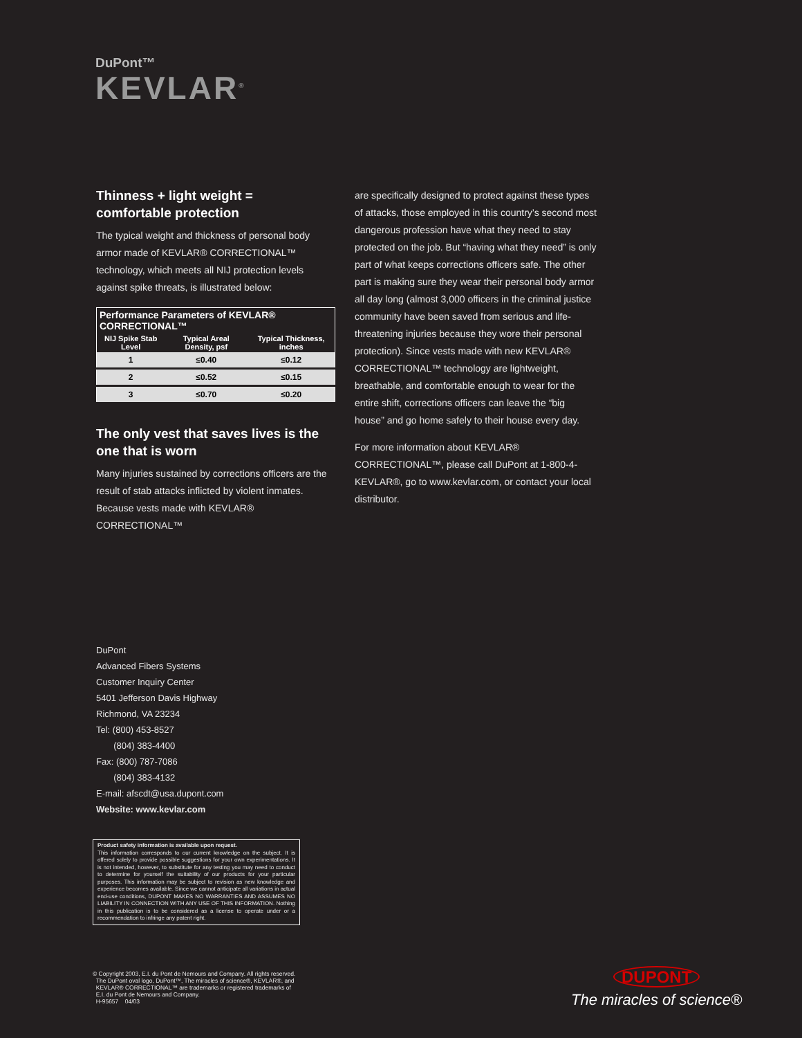DuPont™
KEVLAR<sup>®</sup>
Thinness + light weight = comfortable protection
The typical weight and thickness of personal body armor made of KEVLAR® CORRECTIONAL™ technology, which meets all NIJ protection levels against spike threats, is illustrated below:
| Performance Parameters of KEVLAR® CORRECTIONAL™ | | |
| --- | --- | --- |
| NIJ Spike Stab Level | Typical Areal Density, psf | Typical Thickness, inches |
| 1 | ≤0.40 | ≤0.12 |
| 2 | ≤0.52 | ≤0.15 |
| 3 | ≤0.70 | ≤0.20 |
The only vest that saves lives is the one that is worn
Many injuries sustained by corrections officers are the result of stab attacks inflicted by violent inmates. Because vests made with KEVLAR® CORRECTIONAL™
are specifically designed to protect against these types of attacks, those employed in this country’s second most dangerous profession have what they need to stay protected on the job. But “having what they need” is only part of what keeps corrections officers safe. The other part is making sure they wear their personal body armor all day long (almost 3,000 officers in the criminal justice community have been saved from serious and life-threatening injuries because they wore their personal protection). Since vests made with new KEVLAR® CORRECTIONAL™ technology are lightweight, breathable, and comfortable enough to wear for the entire shift, corrections officers can leave the “big house” and go home safely to their house every day.
For more information about KEVLAR® CORRECTIONAL™, please call DuPont at 1-800-4-KEVLAR®, go to www.kevlar.com, or contact your local distributor.
DuPont
Advanced Fibers Systems
Customer Inquiry Center
5401 Jefferson Davis Highway
Richmond, VA 23234
Tel: (800) 453-8527
(804) 383-4400
Fax: (800) 787-7086
(804) 383-4132
E-mail: afscdt@usa.dupont.com
Website: www.kevlar.com
Product safety information is available upon request.
This information corresponds to our current knowledge on the subject. It is offered solely to provide possible suggestions for your own experimentations. It is not intended, however, to substitute for any testing you may need to conduct to determine for yourself the suitability of our products for your particular purposes. This information may be subject to revision as new knowledge and experience becomes available. Since we cannot anticipate all variations in actual end-use conditions, DUPONT MAKES NO WARRANTIES AND ASSUMES NO LIABILITY IN CONNECTION WITH ANY USE OF THIS INFORMATION. Nothing in this publication is to be considered as a license to operate under or a recommendation to infringe any patent right.
© Copyright 2003, E.I. du Pont de Nemours and Company. All rights reserved.
The DuPont oval logo, DuPont™, The miracles of science®, KEVLAR®, and
KEVLAR® CORRECTIONAL™ are trademarks or registered trademarks of
E.I. du Pont de Nemours and Company.
H-95657 04/03
DUPONT
The miracles of science®